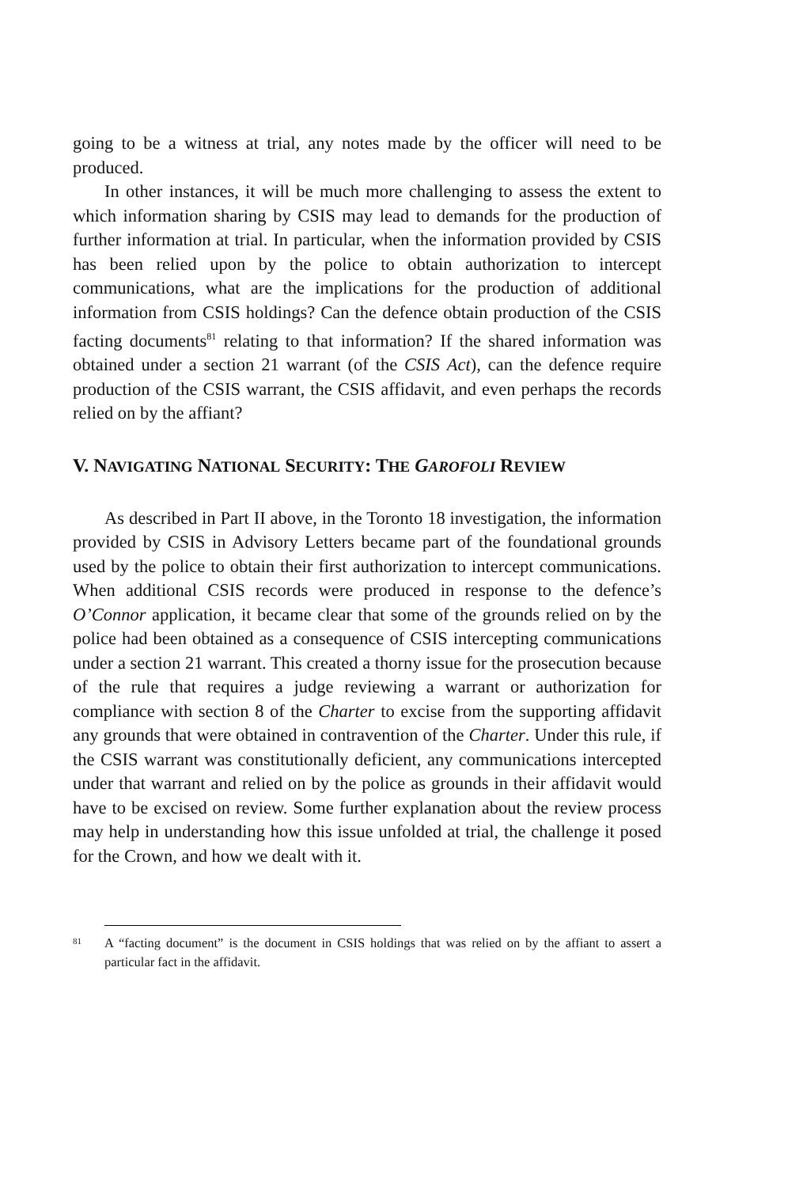going to be a witness at trial, any notes made by the officer will need to be produced.
In other instances, it will be much more challenging to assess the extent to which information sharing by CSIS may lead to demands for the production of further information at trial. In particular, when the information provided by CSIS has been relied upon by the police to obtain authorization to intercept communications, what are the implications for the production of additional information from CSIS holdings? Can the defence obtain production of the CSIS facting documents<sup>81</sup> relating to that information? If the shared information was obtained under a section 21 warrant (of the CSIS Act), can the defence require production of the CSIS warrant, the CSIS affidavit, and even perhaps the records relied on by the affiant?
V. NAVIGATING NATIONAL SECURITY: THE GAROFOLI REVIEW
As described in Part II above, in the Toronto 18 investigation, the information provided by CSIS in Advisory Letters became part of the foundational grounds used by the police to obtain their first authorization to intercept communications. When additional CSIS records were produced in response to the defence’s O’Connor application, it became clear that some of the grounds relied on by the police had been obtained as a consequence of CSIS intercepting communications under a section 21 warrant. This created a thorny issue for the prosecution because of the rule that requires a judge reviewing a warrant or authorization for compliance with section 8 of the Charter to excise from the supporting affidavit any grounds that were obtained in contravention of the Charter. Under this rule, if the CSIS warrant was constitutionally deficient, any communications intercepted under that warrant and relied on by the police as grounds in their affidavit would have to be excised on review. Some further explanation about the review process may help in understanding how this issue unfolded at trial, the challenge it posed for the Crown, and how we dealt with it.
81 A “facting document” is the document in CSIS holdings that was relied on by the affiant to assert a particular fact in the affidavit.